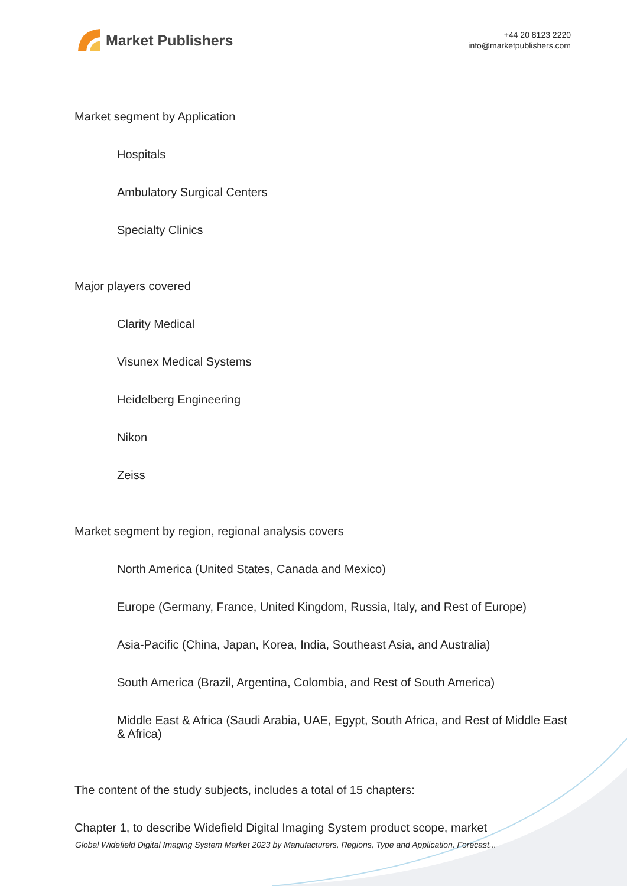Market Publishers
+44 20 8123 2220
info@marketpublishers.com
Market segment by Application
Hospitals
Ambulatory Surgical Centers
Specialty Clinics
Major players covered
Clarity Medical
Visunex Medical Systems
Heidelberg Engineering
Nikon
Zeiss
Market segment by region, regional analysis covers
North America (United States, Canada and Mexico)
Europe (Germany, France, United Kingdom, Russia, Italy, and Rest of Europe)
Asia-Pacific (China, Japan, Korea, India, Southeast Asia, and Australia)
South America (Brazil, Argentina, Colombia, and Rest of South America)
Middle East & Africa (Saudi Arabia, UAE, Egypt, South Africa, and Rest of Middle East & Africa)
The content of the study subjects, includes a total of 15 chapters:
Chapter 1, to describe Widefield Digital Imaging System product scope, market
Global Widefield Digital Imaging System Market 2023 by Manufacturers, Regions, Type and Application, Forecast...